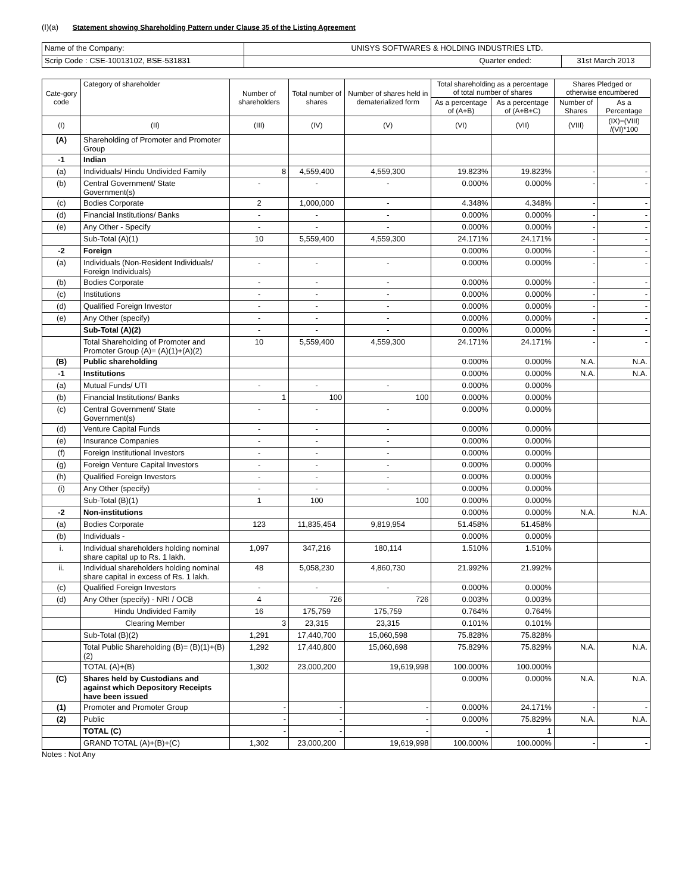(I)(a) Statement showing Shareholding Pattern under Clause 35 of the Listing Agreement
| Name of the Company: | UNISYS SOFTWARES & HOLDING INDUSTRIES LTD. | |
| Scrip Code : CSE-10013102, BSE-531831 | Quarter ended: | 31st March 2013 |
| Cate-gory code | Category of shareholder | Number of shareholders | Total number of shares | Number of shares held in dematerialized form | Total shareholding as a percentage of total number of shares | | Shares Pledged or otherwise encumbered | |
| --- | --- | --- | --- | --- | --- | --- | --- | --- |
| | | | | | As a percentage of (A+B) | As a percentage of (A+B+C) | Number of Shares | As a Percentage |
| (I) | (II) | (III) | (IV) | (V) | (VI) | (VII) | (VIII) | (IX)=(VIII) /(VI)*100 |
| (A) | Shareholding of Promoter and Promoter Group | | | | | | | |
| -1 | Indian | | | | | | | |
| (a) | Individuals/ Hindu Undivided Family | 8 | 4,559,400 | 4,559,300 | 19.823% | 19.823% | - | - |
| (b) | Central Government/ State Government(s) | - | - | - | 0.000% | 0.000% | - | - |
| (c) | Bodies Corporate | 2 | 1,000,000 | - | 4.348% | 4.348% | - | - |
| (d) | Financial Institutions/ Banks | - | - | - | 0.000% | 0.000% | - | - |
| (e) | Any Other - Specify | - | - | - | 0.000% | 0.000% | - | - |
| | Sub-Total (A)(1) | 10 | 5,559,400 | 4,559,300 | 24.171% | 24.171% | - | - |
| -2 | Foreign | | | | 0.000% | 0.000% | - | - |
| (a) | Individuals (Non-Resident Individuals/ Foreign Individuals) | - | - | - | 0.000% | 0.000% | - | - |
| (b) | Bodies Corporate | - | - | - | 0.000% | 0.000% | - | - |
| (c) | Institutions | - | - | - | 0.000% | 0.000% | - | - |
| (d) | Qualified Foreign Investor | - | - | - | 0.000% | 0.000% | - | - |
| (e) | Any Other (specify) | - | - | - | 0.000% | 0.000% | - | - |
| | Sub-Total (A)(2) | - | - | - | 0.000% | 0.000% | - | - |
| | Total Shareholding of Promoter and Promoter Group (A)= (A)(1)+(A)(2) | 10 | 5,559,400 | 4,559,300 | 24.171% | 24.171% | - | - |
| (B) | Public shareholding | | | | 0.000% | 0.000% | N.A. | N.A. |
| -1 | Institutions | | | | 0.000% | 0.000% | N.A. | N.A. |
| (a) | Mutual Funds/ UTI | - | - | - | 0.000% | 0.000% | | |
| (b) | Financial Institutions/ Banks | 1 | 100 | 100 | 0.000% | 0.000% | | |
| (c) | Central Government/ State Government(s) | - | - | - | 0.000% | 0.000% | | |
| (d) | Venture Capital Funds | - | - | - | 0.000% | 0.000% | | |
| (e) | Insurance Companies | - | - | - | 0.000% | 0.000% | | |
| (f) | Foreign Institutional Investors | - | - | - | 0.000% | 0.000% | | |
| (g) | Foreign Venture Capital Investors | - | - | - | 0.000% | 0.000% | | |
| (h) | Qualified Foreign Investors | - | - | - | 0.000% | 0.000% | | |
| (i) | Any Other (specify) | - | - | - | 0.000% | 0.000% | | |
| | Sub-Total (B)(1) | 1 | 100 | 100 | 0.000% | 0.000% | | |
| -2 | Non-institutions | | | | 0.000% | 0.000% | N.A. | N.A. |
| (a) | Bodies Corporate | 123 | 11,835,454 | 9,819,954 | 51.458% | 51.458% | | |
| (b) | Individuals - | | | | 0.000% | 0.000% | | |
| i. | Individual shareholders holding nominal share capital up to Rs. 1 lakh. | 1,097 | 347,216 | 180,114 | 1.510% | 1.510% | | |
| ii. | Individual shareholders holding nominal share capital in excess of Rs. 1 lakh. | 48 | 5,058,230 | 4,860,730 | 21.992% | 21.992% | | |
| (c) | Qualified Foreign Investors | - | - | - | 0.000% | 0.000% | | |
| (d) | Any Other (specify) - NRI / OCB | 4 | 726 | 726 | 0.003% | 0.003% | | |
| | Hindu Undivided Family | 16 | 175,759 | 175,759 | 0.764% | 0.764% | | |
| | Clearing Member | 3 | 23,315 | 23,315 | 0.101% | 0.101% | | |
| | Sub-Total (B)(2) | 1,291 | 17,440,700 | 15,060,598 | 75.828% | 75.828% | | |
| | Total Public Shareholding (B)= (B)(1)+(B)(2) | 1,292 | 17,440,800 | 15,060,698 | 75.829% | 75.829% | N.A. | N.A. |
| | TOTAL (A)+(B) | 1,302 | 23,000,200 | 19,619,998 | 100.000% | 100.000% | | |
| (C) | Shares held by Custodians and against which Depository Receipts have been issued | | | | 0.000% | 0.000% | N.A. | N.A. |
| (1) | Promoter and Promoter Group | - | - | - | 0.000% | 24.171% | - | - |
| (2) | Public | - | - | - | 0.000% | 75.829% | N.A. | N.A. |
| | TOTAL (C) | - | - | - | - | 1 | | |
| | GRAND TOTAL (A)+(B)+(C) | 1,302 | 23,000,200 | 19,619,998 | 100.000% | 100.000% | - | - |
Notes : Not Any